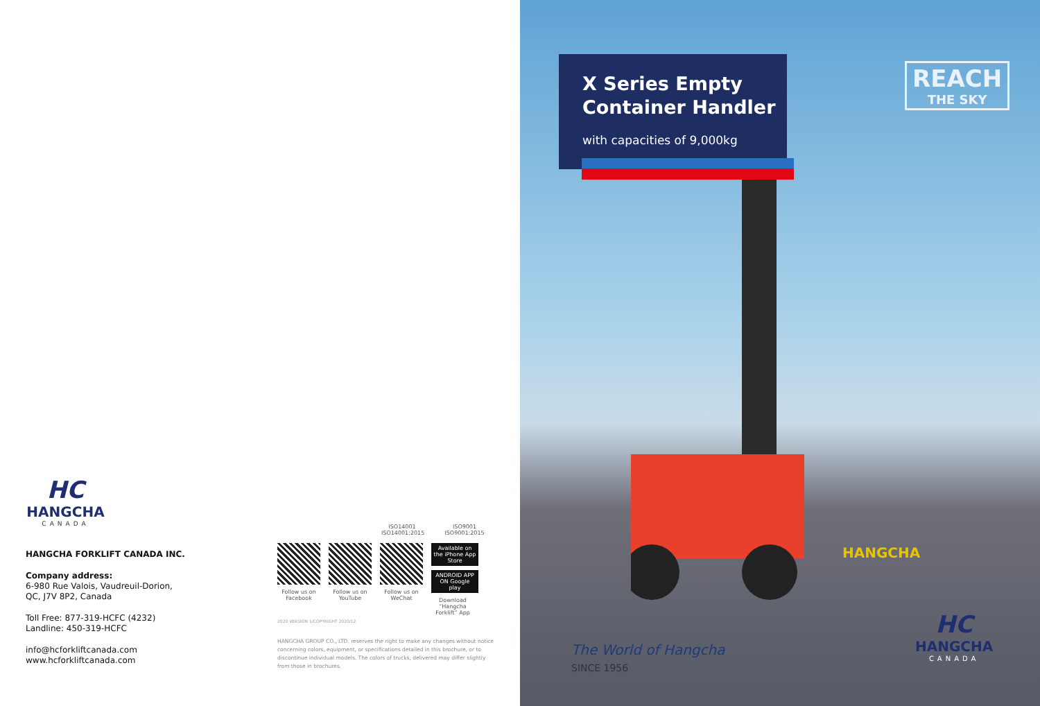HC
HANGCHA
CANADA
HANGCHA FORKLIFT CANADA INC.
Company address:
6-980 Rue Valois, Vaudreuil-Dorion,
QC, J7V 8P2, Canada
Toll Free: 877-319-HCFC (4232)
Landline: 450-319-HCFC
info@hcforkliftcanada.com
www.hcforkliftcanada.com
ISO14001
ISO14001:2015
ISO9001
ISO9001:2015
Follow us on Facebook
Follow us on YouTube
Follow us on WeChat
Available on the iPhone App Store
ANDROID APP ON Google play
Download “Hangcha Forklift” App
2020 VERSION 1/COPYRIGHT 2020/12
HANGCHA GROUP CO., LTD. reserves the right to make any changes without notice concerning colors, equipment, or specifications detailed in this brochure, or to discontinue individual models. The colors of trucks, delivered may differ slightly from those in brochures.
X Series Empty Container Handler
with capacities of 9,000kg
REACH
THE SKY
HANGCHA
The World of Hangcha
SINCE 1956
HC
HANGCHA
CANADA